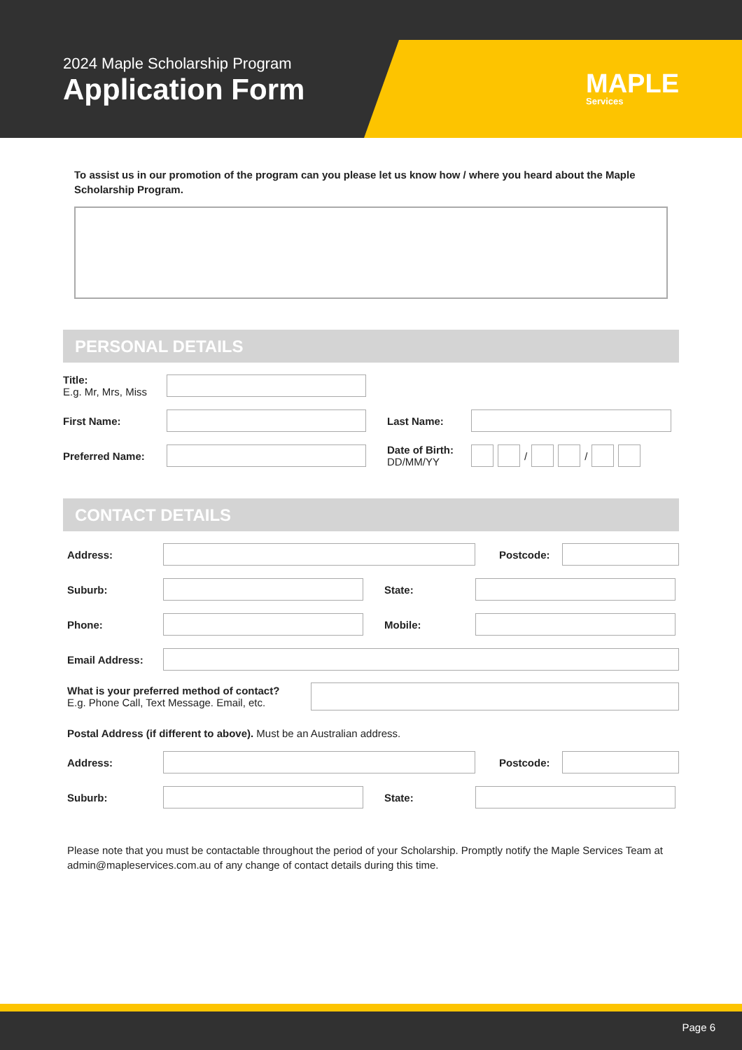2024 Maple Scholarship Program
Application Form
MAPLE
Services
To assist us in our promotion of the program can you please let us know how / where you heard about the Maple Scholarship Program.
PERSONAL DETAILS
Title:
E.g. Mr, Mrs, Miss
First Name: Last Name:
Preferred Name:
Date of Birth:
DD/MM/YY
/ /
CONTACT DETAILS
Address: Postcode:
Suburb: State:
Phone: Mobile:
Email Address:
What is your preferred method of contact?
E.g. Phone Call, Text Message. Email, etc.
Postal Address (if different to above). Must be an Australian address.
Address: Postcode:
Suburb: State:
Please note that you must be contactable throughout the period of your Scholarship. Promptly notify the Maple Services Team at admin@mapleservices.com.au of any change of contact details during this time.
Page 6